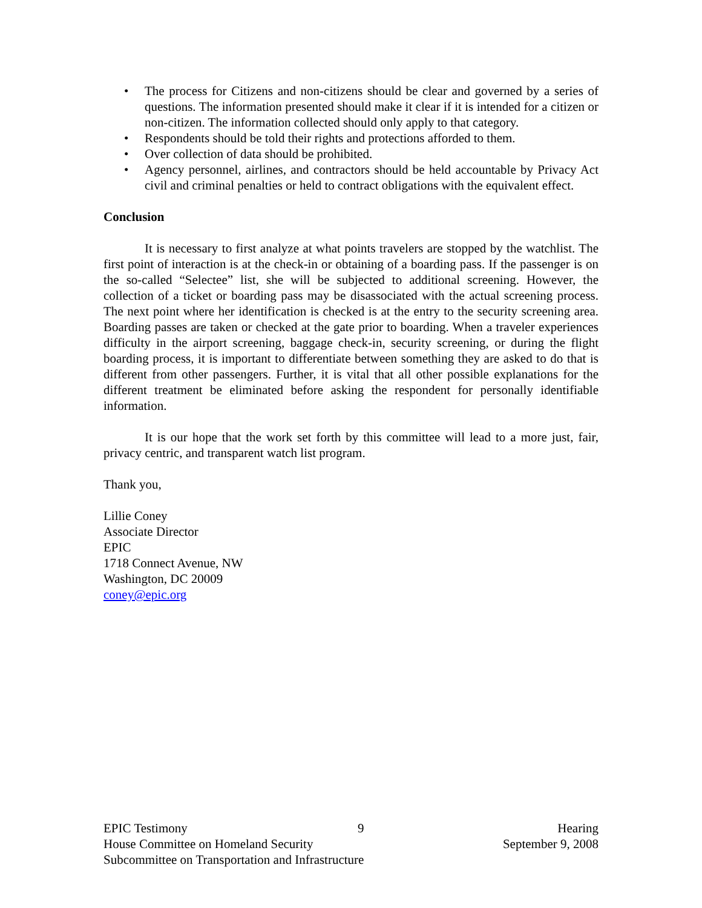• The process for Citizens and non-citizens should be clear and governed by a series of questions. The information presented should make it clear if it is intended for a citizen or non-citizen. The information collected should only apply to that category.
• Respondents should be told their rights and protections afforded to them.
• Over collection of data should be prohibited.
• Agency personnel, airlines, and contractors should be held accountable by Privacy Act civil and criminal penalties or held to contract obligations with the equivalent effect.
Conclusion
It is necessary to first analyze at what points travelers are stopped by the watchlist. The first point of interaction is at the check-in or obtaining of a boarding pass. If the passenger is on the so-called “Selectee” list, she will be subjected to additional screening. However, the collection of a ticket or boarding pass may be disassociated with the actual screening process. The next point where her identification is checked is at the entry to the security screening area. Boarding passes are taken or checked at the gate prior to boarding. When a traveler experiences difficulty in the airport screening, baggage check-in, security screening, or during the flight boarding process, it is important to differentiate between something they are asked to do that is different from other passengers. Further, it is vital that all other possible explanations for the different treatment be eliminated before asking the respondent for personally identifiable information.
It is our hope that the work set forth by this committee will lead to a more just, fair, privacy centric, and transparent watch list program.
Thank you,
Lillie Coney
Associate Director
EPIC
1718 Connect Avenue, NW
Washington, DC 20009
coney@epic.org
EPIC Testimony
House Committee on Homeland Security
Subcommittee on Transportation and Infrastructure
9 Hearing
September 9, 2008